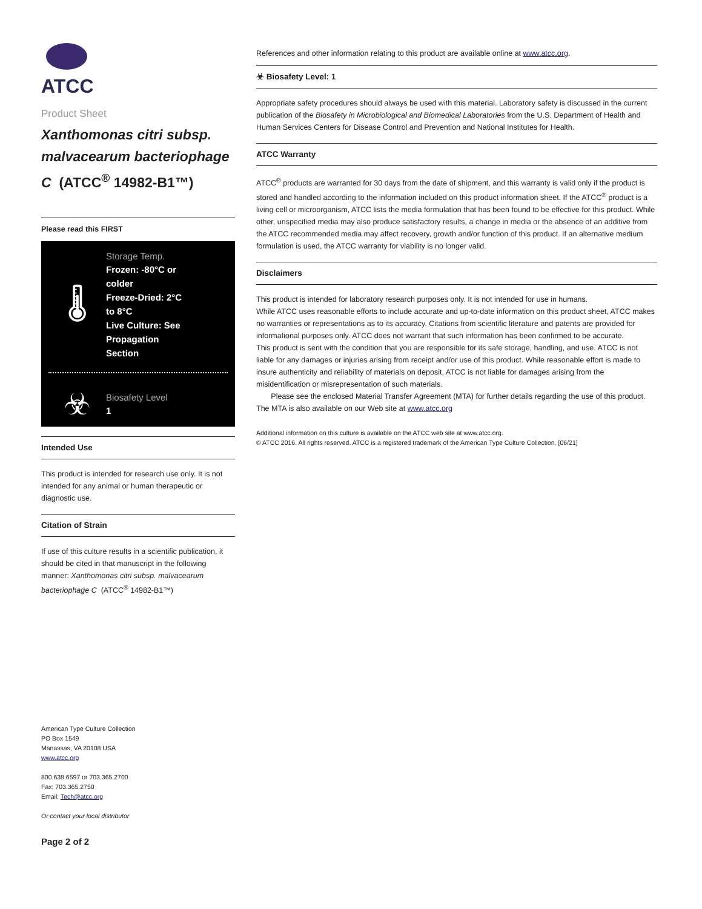ATCC
Product Sheet
Xanthomonas citri subsp. malvacearum bacteriophage C (ATCC<sup>®</sup> 14982-B1™)
Please read this FIRST
🌡
Storage Temp.
Frozen: -80°C or
colder
Freeze-Dried: 2°C
to 8°C
Live Culture: See
Propagation
Section
☣
Biosafety Level
1
Intended Use
This product is intended for research use only. It is not intended for any animal or human therapeutic or diagnostic use.
Citation of Strain
If use of this culture results in a scientific publication, it should be cited in that manuscript in the following manner: Xanthomonas citri subsp. malvacearum bacteriophage C (ATCC<sup>®</sup> 14982-B1™)
American Type Culture Collection
PO Box 1549
Manassas, VA 20108 USA
www.atcc.org
800.638.6597 or 703.365.2700
Fax: 703.365.2750
Email: Tech@atcc.org
Or contact your local distributor
Page 2 of 2
References and other information relating to this product are available online at www.atcc.org.
☣ Biosafety Level: 1
Appropriate safety procedures should always be used with this material. Laboratory safety is discussed in the current publication of the Biosafety in Microbiological and Biomedical Laboratories from the U.S. Department of Health and Human Services Centers for Disease Control and Prevention and National Institutes for Health.
ATCC Warranty
ATCC<sup>®</sup> products are warranted for 30 days from the date of shipment, and this warranty is valid only if the product is stored and handled according to the information included on this product information sheet. If the ATCC<sup>®</sup> product is a living cell or microorganism, ATCC lists the media formulation that has been found to be effective for this product. While other, unspecified media may also produce satisfactory results, a change in media or the absence of an additive from the ATCC recommended media may affect recovery, growth and/or function of this product. If an alternative medium formulation is used, the ATCC warranty for viability is no longer valid.
Disclaimers
This product is intended for laboratory research purposes only. It is not intended for use in humans.
While ATCC uses reasonable efforts to include accurate and up-to-date information on this product sheet, ATCC makes no warranties or representations as to its accuracy. Citations from scientific literature and patents are provided for informational purposes only. ATCC does not warrant that such information has been confirmed to be accurate.
This product is sent with the condition that you are responsible for its safe storage, handling, and use. ATCC is not liable for any damages or injuries arising from receipt and/or use of this product. While reasonable effort is made to insure authenticity and reliability of materials on deposit, ATCC is not liable for damages arising from the misidentification or misrepresentation of such materials.
Please see the enclosed Material Transfer Agreement (MTA) for further details regarding the use of this product. The MTA is also available on our Web site at www.atcc.org
Additional information on this culture is available on the ATCC web site at www.atcc.org.
© ATCC 2016. All rights reserved. ATCC is a registered trademark of the American Type Culture Collection. [06/21]